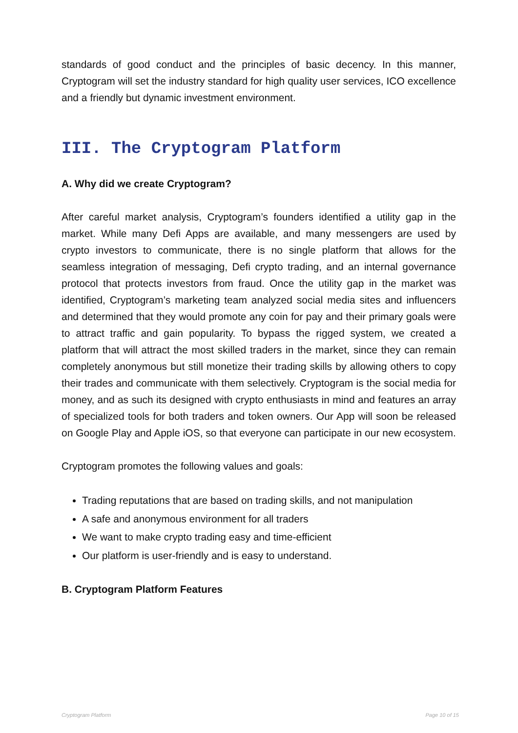standards of good conduct and the principles of basic decency. In this manner, Cryptogram will set the industry standard for high quality user services, ICO excellence and a friendly but dynamic investment environment.
III. The Cryptogram Platform
A. Why did we create Cryptogram?
After careful market analysis, Cryptogram’s founders identified a utility gap in the market. While many Defi Apps are available, and many messengers are used by crypto investors to communicate, there is no single platform that allows for the seamless integration of messaging, Defi crypto trading, and an internal governance protocol that protects investors from fraud. Once the utility gap in the market was identified, Cryptogram’s marketing team analyzed social media sites and influencers and determined that they would promote any coin for pay and their primary goals were to attract traffic and gain popularity. To bypass the rigged system, we created a platform that will attract the most skilled traders in the market, since they can remain completely anonymous but still monetize their trading skills by allowing others to copy their trades and communicate with them selectively. Cryptogram is the social media for money, and as such its designed with crypto enthusiasts in mind and features an array of specialized tools for both traders and token owners. Our App will soon be released on Google Play and Apple iOS, so that everyone can participate in our new ecosystem.
Cryptogram promotes the following values and goals:
Trading reputations that are based on trading skills, and not manipulation
A safe and anonymous environment for all traders
We want to make crypto trading easy and time-efficient
Our platform is user-friendly and is easy to understand.
B. Cryptogram Platform Features
Cryptogram Platform Page 10 of 15